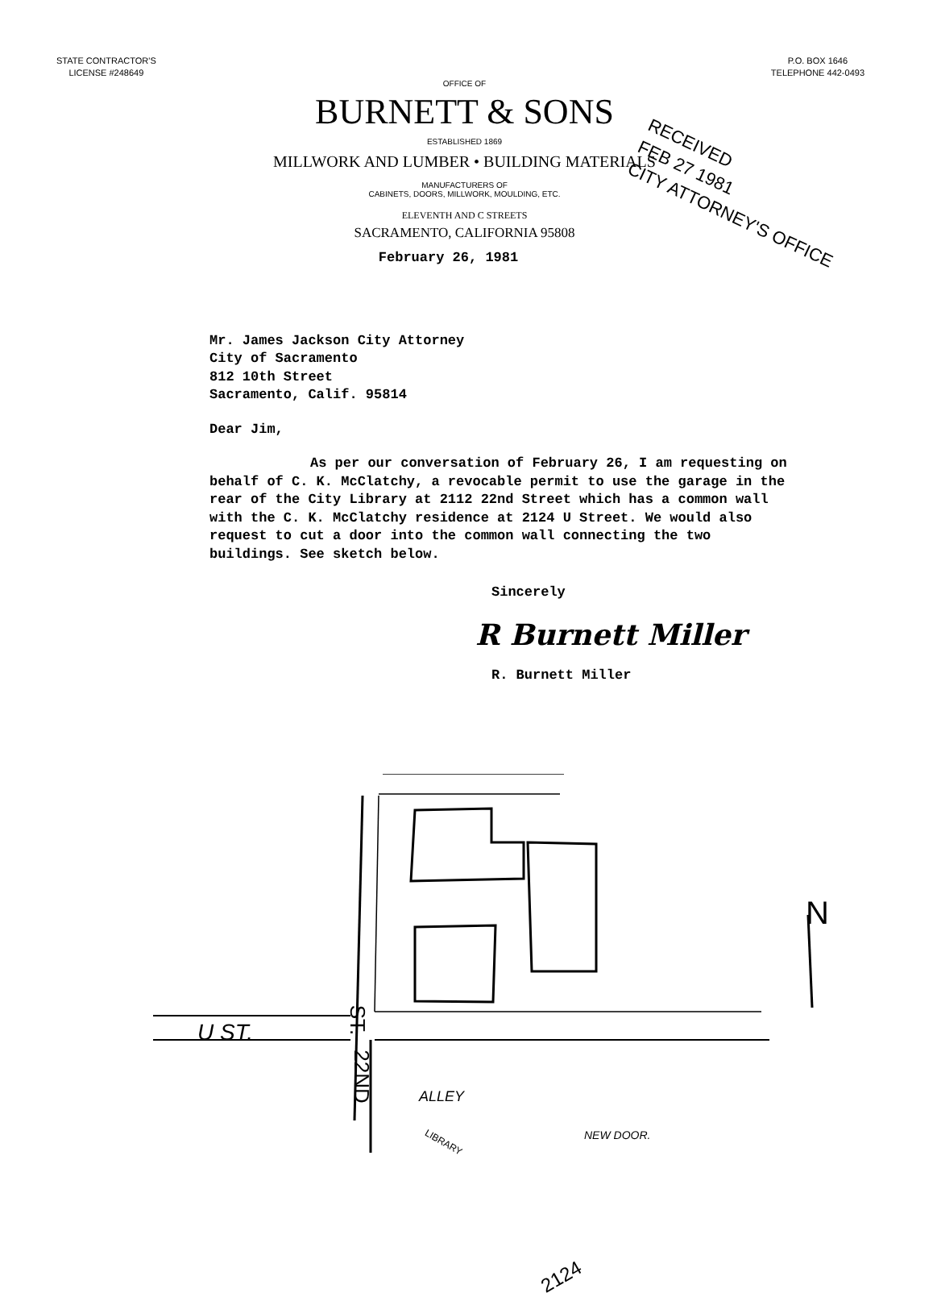STATE CONTRACTOR'S
LICENSE #248649
P.O. BOX 1646
TELEPHONE 442-0493
OFFICE OF
BURNETT & SONS
ESTABLISHED 1869
MILLWORK AND LUMBER • BUILDING MATERIALS
MANUFACTURERS OF
CABINETS, DOORS, MILLWORK, MOULDING, ETC.
ELEVENTH AND C STREETS
SACRAMENTO, CALIFORNIA 95808
February 26, 1981
RECEIVED
FEB 27 1981
CITY ATTORNEY'S OFFICE
Mr. James Jackson City Attorney
City of Sacramento
812 10th Street
Sacramento, Calif. 95814
Dear Jim,
As per our conversation of February 26, I am requesting on behalf of C. K. McClatchy, a revocable permit to use the garage in the rear of the City Library at 2112 22nd Street which has a common wall with the C. K. McClatchy residence at 2124 U Street. We would also request to cut a door into the common wall connecting the two buildings. See sketch below.
Sincerely
R Burnett Miller
R. Burnett Miller
ALLEY
LIBRARY
NEW DOOR.
2124
N
U ST. ST.
22ND